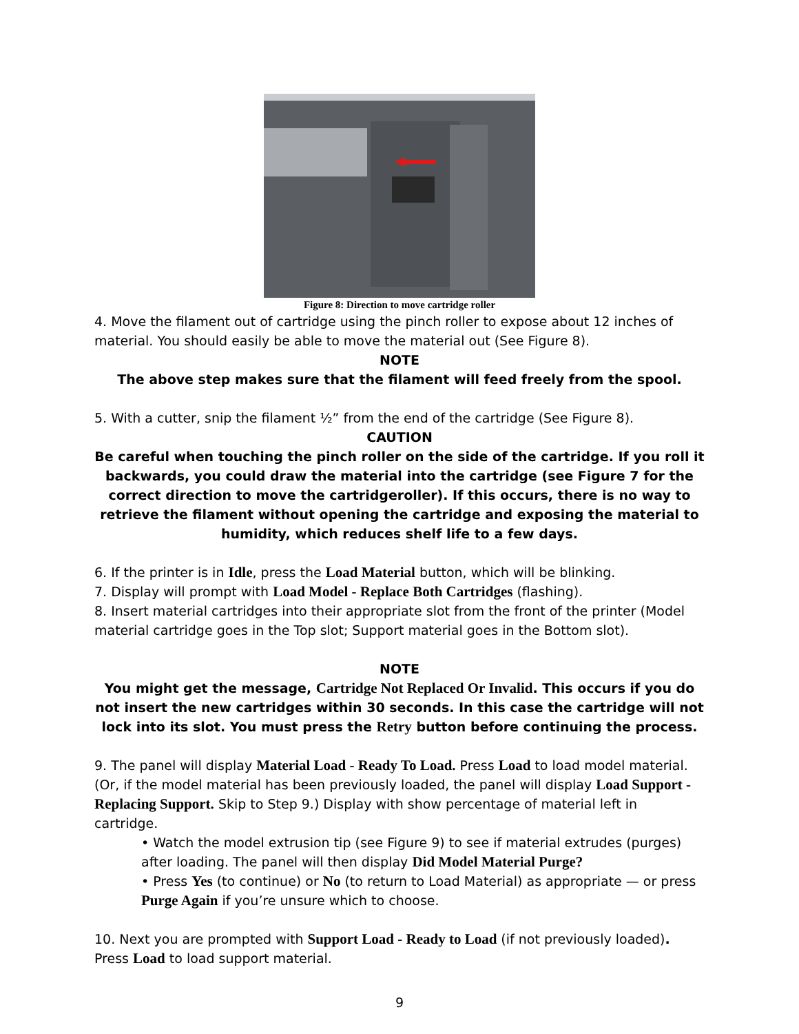Figure 8: Direction to move cartridge roller
4. Move the filament out of cartridge using the pinch roller to expose about 12 inches of material. You should easily be able to move the material out (See Figure 8).
NOTE
The above step makes sure that the filament will feed freely from the spool.
5. With a cutter, snip the filament ½” from the end of the cartridge (See Figure 8).
CAUTION
Be careful when touching the pinch roller on the side of the cartridge. If you roll it backwards, you could draw the material into the cartridge (see Figure 7 for the correct direction to move the cartridgeroller). If this occurs, there is no way to retrieve the filament without opening the cartridge and exposing the material to humidity, which reduces shelf life to a few days.
6. If the printer is in Idle, press the Load Material button, which will be blinking.
7. Display will prompt with Load Model - Replace Both Cartridges (flashing).
8. Insert material cartridges into their appropriate slot from the front of the printer (Model material cartridge goes in the Top slot; Support material goes in the Bottom slot).
NOTE
You might get the message, Cartridge Not Replaced Or Invalid. This occurs if you do not insert the new cartridges within 30 seconds. In this case the cartridge will not lock into its slot. You must press the Retry button before continuing the process.
9. The panel will display Material Load - Ready To Load. Press Load to load model material. (Or, if the model material has been previously loaded, the panel will display Load Support - Replacing Support. Skip to Step 9.) Display with show percentage of material left in cartridge.
• Watch the model extrusion tip (see Figure 9) to see if material extrudes (purges) after loading. The panel will then display Did Model Material Purge?
• Press Yes (to continue) or No (to return to Load Material) as appropriate — or press Purge Again if you’re unsure which to choose.
10. Next you are prompted with Support Load - Ready to Load (if not previously loaded). Press Load to load support material.
9